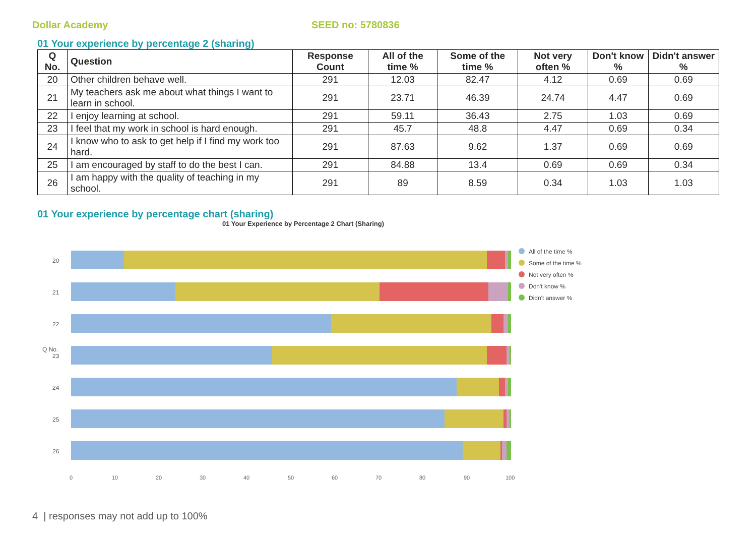Dollar Academy SEED no: 5780836
01 Your experience by percentage 2 (sharing)
| Q No. | Question | Response Count | All of the time % | Some of the time % | Not very often % | Don't know % | Didn't answer % |
| --- | --- | --- | --- | --- | --- | --- | --- |
| 20 | Other children behave well. | 291 | 12.03 | 82.47 | 4.12 | 0.69 | 0.69 |
| 21 | My teachers ask me about what things I want to learn in school. | 291 | 23.71 | 46.39 | 24.74 | 4.47 | 0.69 |
| 22 | I enjoy learning at school. | 291 | 59.11 | 36.43 | 2.75 | 1.03 | 0.69 |
| 23 | I feel that my work in school is hard enough. | 291 | 45.7 | 48.8 | 4.47 | 0.69 | 0.34 |
| 24 | I know who to ask to get help if I find my work too hard. | 291 | 87.63 | 9.62 | 1.37 | 0.69 | 0.69 |
| 25 | I am encouraged by staff to do the best I can. | 291 | 84.88 | 13.4 | 0.69 | 0.69 | 0.34 |
| 26 | I am happy with the quality of teaching in my school. | 291 | 89 | 8.59 | 0.34 | 1.03 | 1.03 |
01 Your experience by percentage chart (sharing)
01 Your Experience by Percentage 2 Chart (Sharing)
20
21
22
23
24
25
26
Q No.
0 10 20 30 40 50 60 70 80 90 100
All of the time %
Some of the time %
Not very often %
Don't know %
Didn't answer %
4 | responses may not add up to 100%